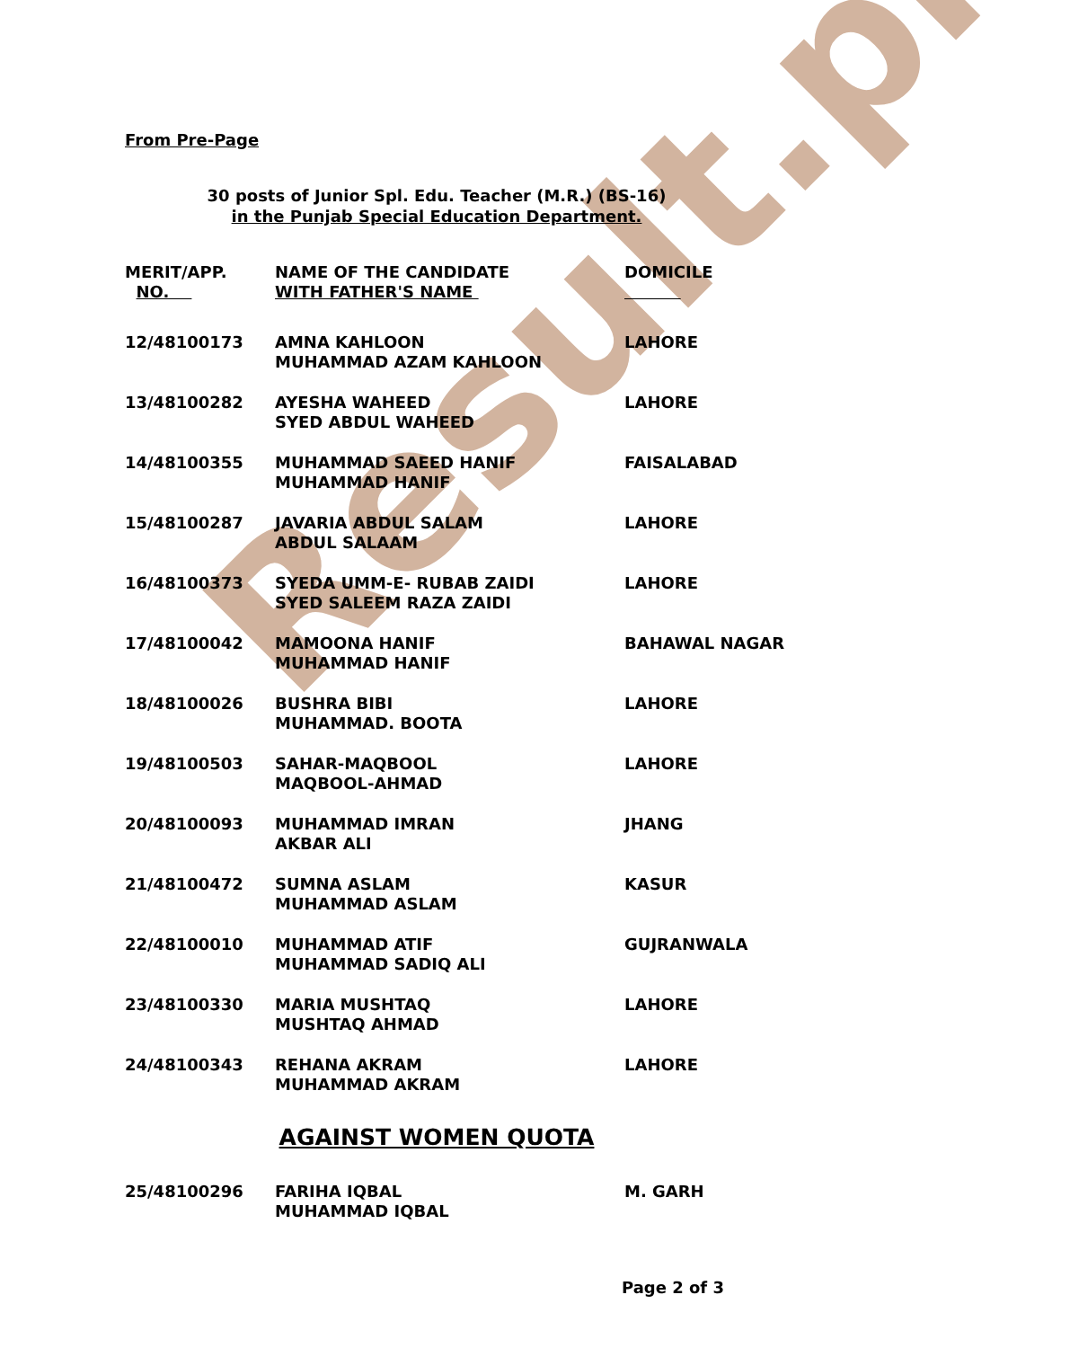Result.pk
From Pre-Page
30 posts of Junior Spl. Edu. Teacher (M.R.) (BS-16)
in the Punjab Special Education Department.
| MERIT/APP. NO. | NAME OF THE CANDIDATE WITH FATHER'S NAME | DOMICILE |
| --- | --- | --- |
| 12/48100173 | AMNA KAHLOON MUHAMMAD AZAM KAHLOON | LAHORE |
| 13/48100282 | AYESHA WAHEED SYED ABDUL WAHEED | LAHORE |
| 14/48100355 | MUHAMMAD SAEED HANIF MUHAMMAD HANIF | FAISALABAD |
| 15/48100287 | JAVARIA ABDUL SALAM ABDUL SALAAM | LAHORE |
| 16/48100373 | SYEDA UMM-E- RUBAB ZAIDI SYED SALEEM RAZA ZAIDI | LAHORE |
| 17/48100042 | MAMOONA HANIF MUHAMMAD HANIF | BAHAWAL NAGAR |
| 18/48100026 | BUSHRA BIBI MUHAMMAD. BOOTA | LAHORE |
| 19/48100503 | SAHAR-MAQBOOL MAQBOOL-AHMAD | LAHORE |
| 20/48100093 | MUHAMMAD IMRAN AKBAR ALI | JHANG |
| 21/48100472 | SUMNA ASLAM MUHAMMAD ASLAM | KASUR |
| 22/48100010 | MUHAMMAD ATIF MUHAMMAD SADIQ ALI | GUJRANWALA |
| 23/48100330 | MARIA MUSHTAQ MUSHTAQ AHMAD | LAHORE |
| 24/48100343 | REHANA AKRAM MUHAMMAD AKRAM | LAHORE |
AGAINST WOMEN QUOTA
| 25/48100296 | FARIHA IQBAL MUHAMMAD IQBAL | M. GARH |
Page 2 of 3